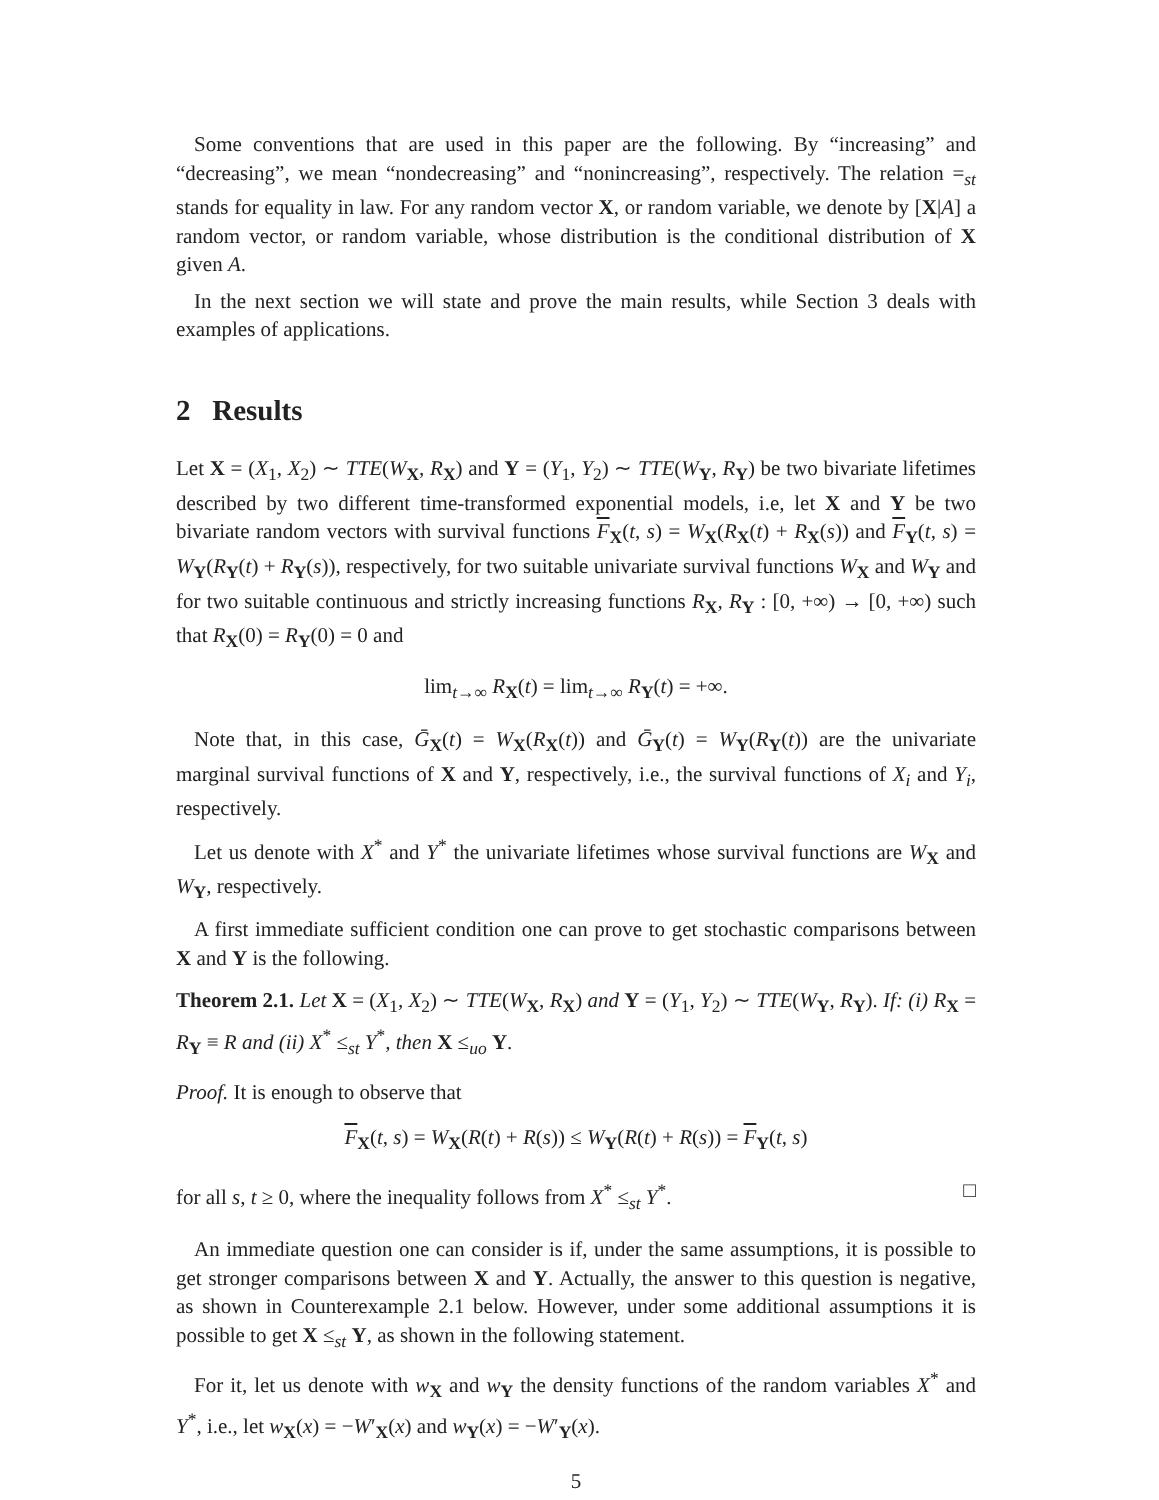Some conventions that are used in this paper are the following. By “increasing” and “decreasing”, we mean “nondecreasing” and “nonincreasing”, respectively. The relation =<sub>st</sub> stands for equality in law. For any random vector X, or random variable, we denote by [X|A] a random vector, or random variable, whose distribution is the conditional distribution of X given A.
In the next section we will state and prove the main results, while Section 3 deals with examples of applications.
2 Results
Let X = (X<sub>1</sub>, X<sub>2</sub>) ∼ TTE(W<sub>X</sub>, R<sub>X</sub>) and Y = (Y<sub>1</sub>, Y<sub>2</sub>) ∼ TTE(W<sub>Y</sub>, R<sub>Y</sub>) be two bivariate lifetimes described by two different time-transformed exponential models, i.e, let X and Y be two bivariate random vectors with survival functions F<sub>X</sub>(t, s) = W<sub>X</sub>(R<sub>X</sub>(t) + R<sub>X</sub>(s)) and F<sub>Y</sub>(t, s) = W<sub>Y</sub>(R<sub>Y</sub>(t) + R<sub>Y</sub>(s)), respectively, for two suitable univariate survival functions W<sub>X</sub> and W<sub>Y</sub> and for two suitable continuous and strictly increasing functions R<sub>X</sub>, R<sub>Y</sub> : [0, +∞) → [0, +∞) such that R<sub>X</sub>(0) = R<sub>Y</sub>(0) = 0 and
lim<sub>t→∞</sub> R<sub>X</sub>(t) = lim<sub>t→∞</sub> R<sub>Y</sub>(t) = +∞.
Note that, in this case, Ḡ<sub>X</sub>(t) = W<sub>X</sub>(R<sub>X</sub>(t)) and Ḡ<sub>Y</sub>(t) = W<sub>Y</sub>(R<sub>Y</sub>(t)) are the univariate marginal survival functions of X and Y, respectively, i.e., the survival functions of X<sub>i</sub> and Y<sub>i</sub>, respectively.
Let us denote with X<sup>*</sup> and Y<sup>*</sup> the univariate lifetimes whose survival functions are W<sub>X</sub> and W<sub>Y</sub>, respectively.
A first immediate sufficient condition one can prove to get stochastic comparisons between X and Y is the following.
Theorem 2.1. Let X = (X<sub>1</sub>, X<sub>2</sub>) ∼ TTE(W<sub>X</sub>, R<sub>X</sub>) and Y = (Y<sub>1</sub>, Y<sub>2</sub>) ∼ TTE(W<sub>Y</sub>, R<sub>Y</sub>). If: (i) R<sub>X</sub> = R<sub>Y</sub> ≡ R and (ii) X<sup>*</sup> ≤<sub>st</sub> Y<sup>*</sup>, then X ≤<sub>uo</sub> Y.
Proof. It is enough to observe that
F<sub>X</sub>(t, s) = W<sub>X</sub>(R(t) + R(s)) ≤ W<sub>Y</sub>(R(t) + R(s)) = F<sub>Y</sub>(t, s)
for all s, t ≥ 0, where the inequality follows from X<sup>*</sup> ≤<sub>st</sub> Y<sup>*</sup>. □
An immediate question one can consider is if, under the same assumptions, it is possible to get stronger comparisons between X and Y. Actually, the answer to this question is negative, as shown in Counterexample 2.1 below. However, under some additional assumptions it is possible to get X ≤<sub>st</sub> Y, as shown in the following statement.
For it, let us denote with w<sub>X</sub> and w<sub>Y</sub> the density functions of the random variables X<sup>*</sup> and Y<sup>*</sup>, i.e., let w<sub>X</sub>(x) = −W′<sub>X</sub>(x) and w<sub>Y</sub>(x) = −W′<sub>Y</sub>(x).
5